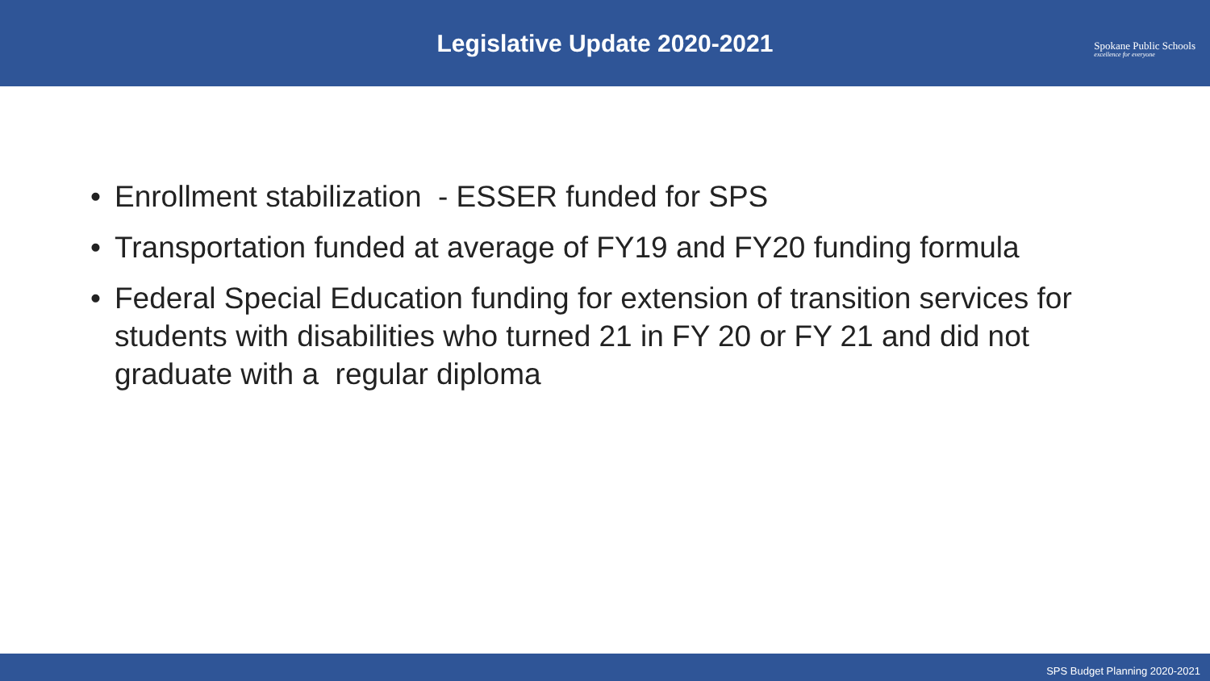Legislative Update 2020-2021
Spokane Public Schools
excellence for everyone
• Enrollment stabilization - ESSER funded for SPS
• Transportation funded at average of FY19 and FY20 funding formula
• Federal Special Education funding for extension of transition services for students with disabilities who turned 21 in FY 20 or FY 21 and did not graduate with a regular diploma
SPS Budget Planning 2020-2021